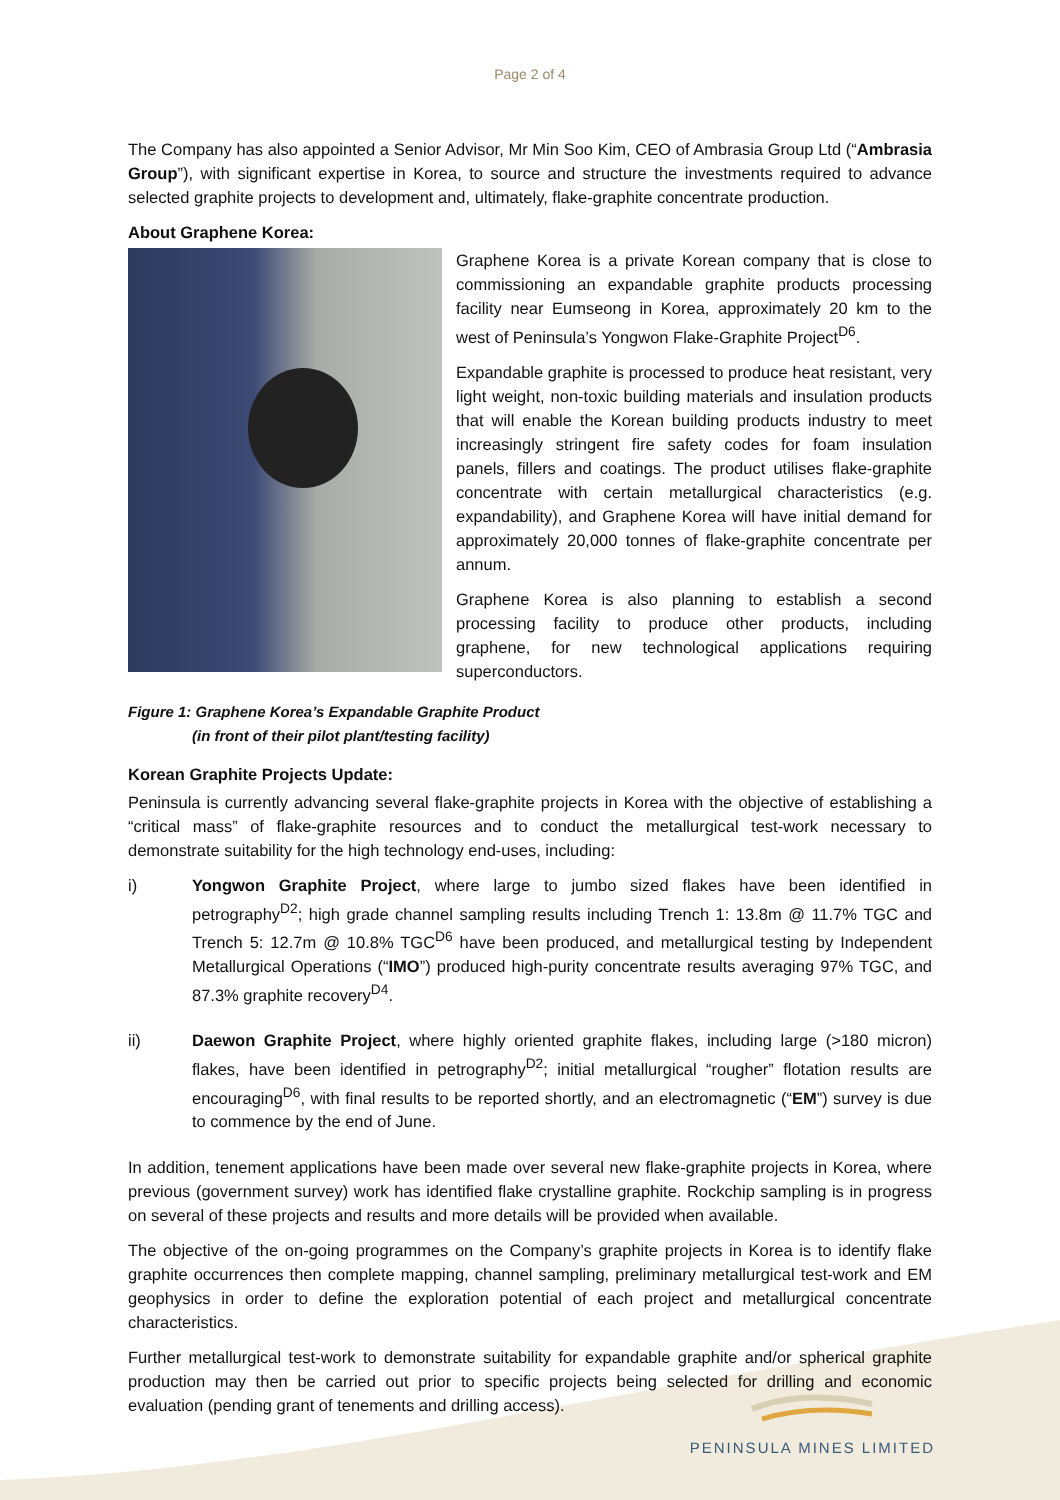Page 2 of 4
The Company has also appointed a Senior Advisor, Mr Min Soo Kim, CEO of Ambrasia Group Ltd (“Ambrasia Group”), with significant expertise in Korea, to source and structure the investments required to advance selected graphite projects to development and, ultimately, flake-graphite concentrate production.
About Graphene Korea:
Graphene Korea is a private Korean company that is close to commissioning an expandable graphite products processing facility near Eumseong in Korea, approximately 20 km to the west of Peninsula’s Yongwon Flake-Graphite Project<sup>D6</sup>.
Expandable graphite is processed to produce heat resistant, very light weight, non-toxic building materials and insulation products that will enable the Korean building products industry to meet increasingly stringent fire safety codes for foam insulation panels, fillers and coatings. The product utilises flake-graphite concentrate with certain metallurgical characteristics (e.g. expandability), and Graphene Korea will have initial demand for approximately 20,000 tonnes of flake-graphite concentrate per annum.
Graphene Korea is also planning to establish a second processing facility to produce other products, including graphene, for new technological applications requiring superconductors.
Figure 1: Graphene Korea’s Expandable Graphite Product
(in front of their pilot plant/testing facility)
Korean Graphite Projects Update:
Peninsula is currently advancing several flake-graphite projects in Korea with the objective of establishing a “critical mass” of flake-graphite resources and to conduct the metallurgical test-work necessary to demonstrate suitability for the high technology end-uses, including:
i) Yongwon Graphite Project, where large to jumbo sized flakes have been identified in petrography<sup>D2</sup>; high grade channel sampling results including Trench 1: 13.8m @ 11.7% TGC and Trench 5: 12.7m @ 10.8% TGC<sup>D6</sup> have been produced, and metallurgical testing by Independent Metallurgical Operations (“IMO”) produced high-purity concentrate results averaging 97% TGC, and 87.3% graphite recovery<sup>D4</sup>.
ii) Daewon Graphite Project, where highly oriented graphite flakes, including large (>180 micron) flakes, have been identified in petrography<sup>D2</sup>; initial metallurgical “rougher” flotation results are encouraging<sup>D6</sup>, with final results to be reported shortly, and an electromagnetic (“EM”) survey is due to commence by the end of June.
In addition, tenement applications have been made over several new flake-graphite projects in Korea, where previous (government survey) work has identified flake crystalline graphite. Rockchip sampling is in progress on several of these projects and results and more details will be provided when available.
The objective of the on-going programmes on the Company’s graphite projects in Korea is to identify flake graphite occurrences then complete mapping, channel sampling, preliminary metallurgical test-work and EM geophysics in order to define the exploration potential of each project and metallurgical concentrate characteristics.
Further metallurgical test-work to demonstrate suitability for expandable graphite and/or spherical graphite production may then be carried out prior to specific projects being selected for drilling and economic evaluation (pending grant of tenements and drilling access).
PENINSULA MINES LIMITED